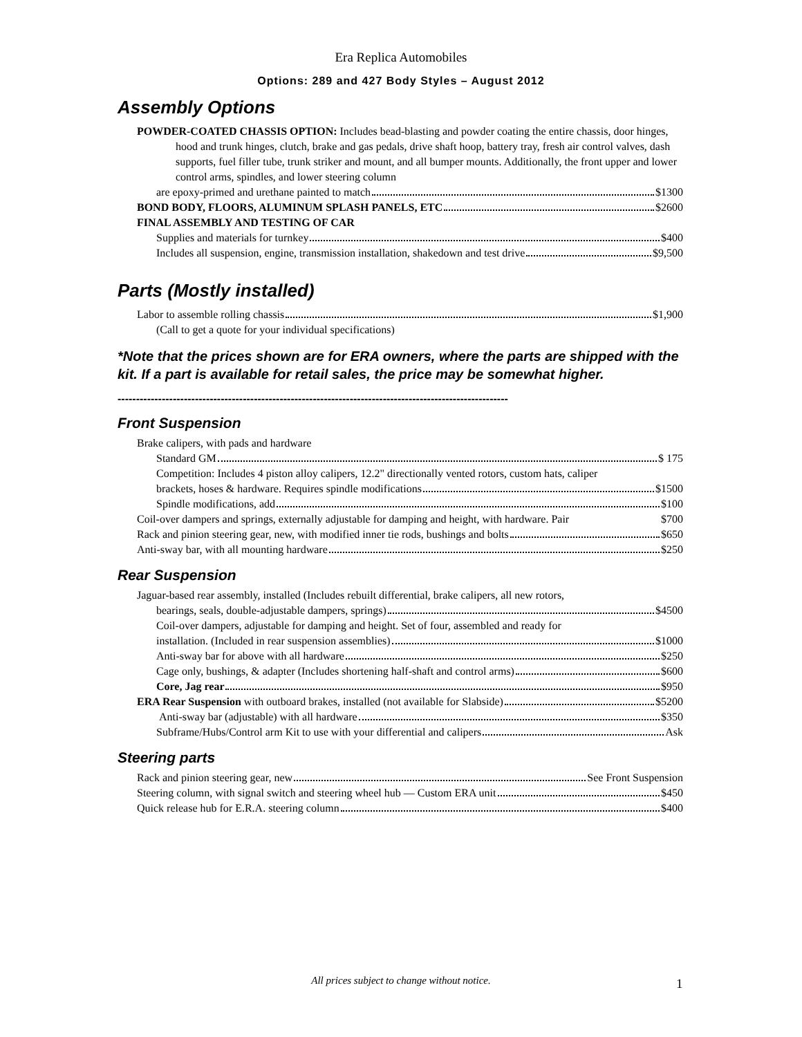Era Replica Automobiles
Options: 289 and 427 Body Styles – August 2012
Assembly Options
POWDER-COATED CHASSIS OPTION: Includes bead-blasting and powder coating the entire chassis, door hinges, hood and trunk hinges, clutch, brake and gas pedals, drive shaft hoop, battery tray, fresh air control valves, dash supports, fuel filler tube, trunk striker and mount, and all bumper mounts. Additionally, the front upper and lower control arms, spindles, and lower steering column
are epoxy-primed and urethane painted to match $1300
BOND BODY, FLOORS, ALUMINUM SPLASH PANELS, ETC $2600
FINAL ASSEMBLY AND TESTING OF CAR
Supplies and materials for turnkey $400
Includes all suspension, engine, transmission installation, shakedown and test drive $9,500
Parts (Mostly installed)
Labor to assemble rolling chassis $1,900
(Call to get a quote for your individual specifications)
*Note that the prices shown are for ERA owners, where the parts are shipped with the kit. If a part is available for retail sales, the price may be somewhat higher.
----------------------------------------------------------------------------------------------------------
Front Suspension
Brake calipers, with pads and hardware
Standard GM $ 175
Competition: Includes 4 piston alloy calipers, 12.2" directionally vented rotors, custom hats, caliper
brackets, hoses & hardware. Requires spindle modifications $1500
Spindle modifications, add $100
Coil-over dampers and springs, externally adjustable for damping and height, with hardware. Pair $700
Rack and pinion steering gear, new, with modified inner tie rods, bushings and bolts $650
Anti-sway bar, with all mounting hardware $250
Rear Suspension
Jaguar-based rear assembly, installed (Includes rebuilt differential, brake calipers, all new rotors,
bearings, seals, double-adjustable dampers, springs) $4500
Coil-over dampers, adjustable for damping and height. Set of four, assembled and ready for
installation. (Included in rear suspension assemblies) $1000
Anti-sway bar for above with all hardware $250
Cage only, bushings, & adapter (Includes shortening half-shaft and control arms) $600
Core, Jag rear $950
ERA Rear Suspension with outboard brakes, installed (not available for Slabside) $5200
Anti-sway bar (adjustable) with all hardware $350
Subframe/Hubs/Control arm Kit to use with your differential and calipers Ask
Steering parts
Rack and pinion steering gear, new See Front Suspension
Steering column, with signal switch and steering wheel hub — Custom ERA unit $450
Quick release hub for E.R.A. steering column $400
All prices subject to change without notice. 1